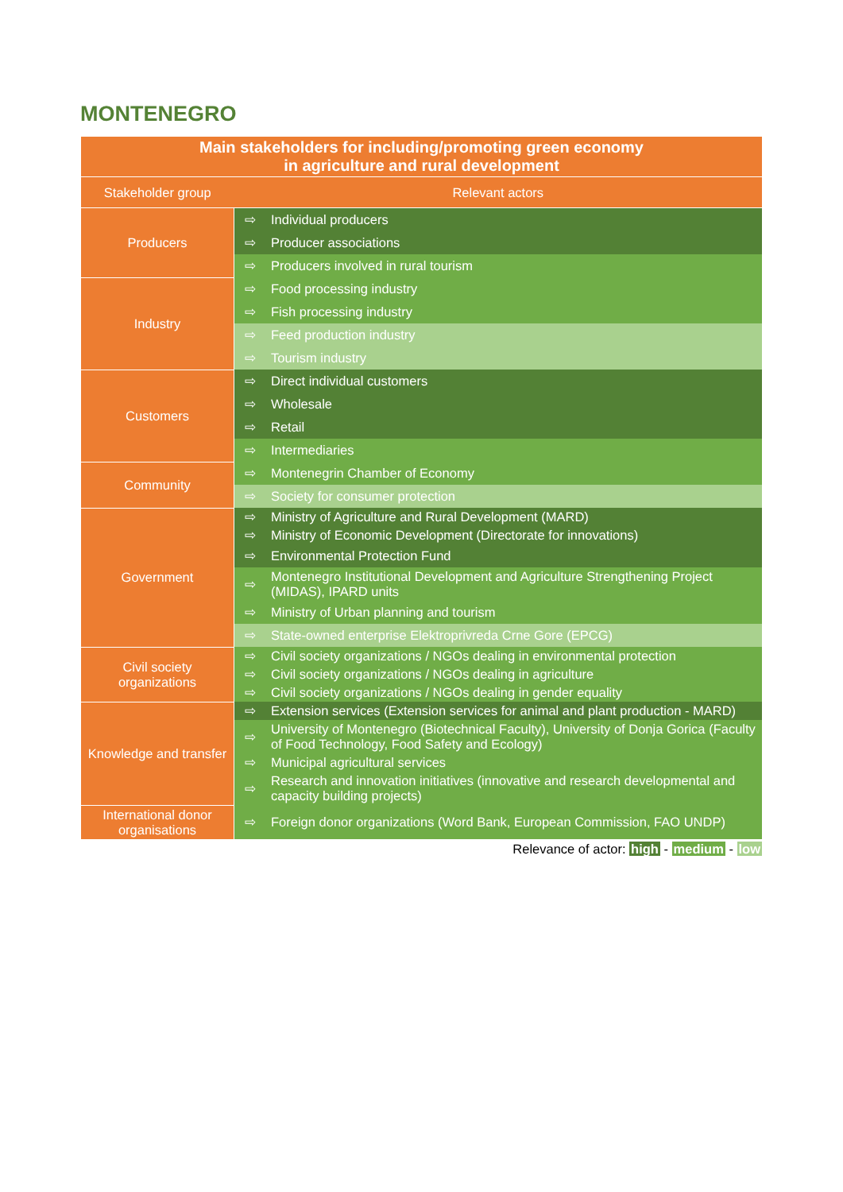MONTENEGRO
| Main stakeholders for including/promoting green economy in agriculture and rural development | | |
| Stakeholder group | Relevant actors | |
| Producers | ⇨ | Individual producers |
| | ⇨ | Producer associations |
| | ⇨ | Producers involved in rural tourism |
| Industry | ⇨ | Food processing industry |
| | ⇨ | Fish processing industry |
| | ⇨ | Feed production industry |
| | ⇨ | Tourism industry |
| Customers | ⇨ | Direct individual customers |
| | ⇨ | Wholesale |
| | ⇨ | Retail |
| | ⇨ | Intermediaries |
| Community | ⇨ | Montenegrin Chamber of Economy |
| | ⇨ | Society for consumer protection |
| Government | ⇨ | Ministry of Agriculture and Rural Development (MARD) |
| | ⇨ | Ministry of Economic Development (Directorate for innovations) |
| | ⇨ | Environmental Protection Fund |
| | ⇨ | Montenegro Institutional Development and Agriculture Strengthening Project (MIDAS), IPARD units |
| | ⇨ | Ministry of Urban planning and tourism |
| | ⇨ | State-owned enterprise Elektroprivreda Crne Gore (EPCG) |
| Civil society organizations | ⇨ | Civil society organizations / NGOs dealing in environmental protection |
| | ⇨ | Civil society organizations / NGOs dealing in agriculture |
| | ⇨ | Civil society organizations / NGOs dealing in gender equality |
| Knowledge and transfer | ⇨ | Extension services (Extension services for animal and plant production - MARD) |
| | ⇨ | University of Montenegro (Biotechnical Faculty), University of Donja Gorica (Faculty of Food Technology, Food Safety and Ecology) |
| | ⇨ | Municipal agricultural services |
| | ⇨ | Research and innovation initiatives (innovative and research developmental and capacity building projects) |
| International donor organisations | ⇨ | Foreign donor organizations (Word Bank, European Commission, FAO UNDP) |
Relevance of actor: high - medium - low